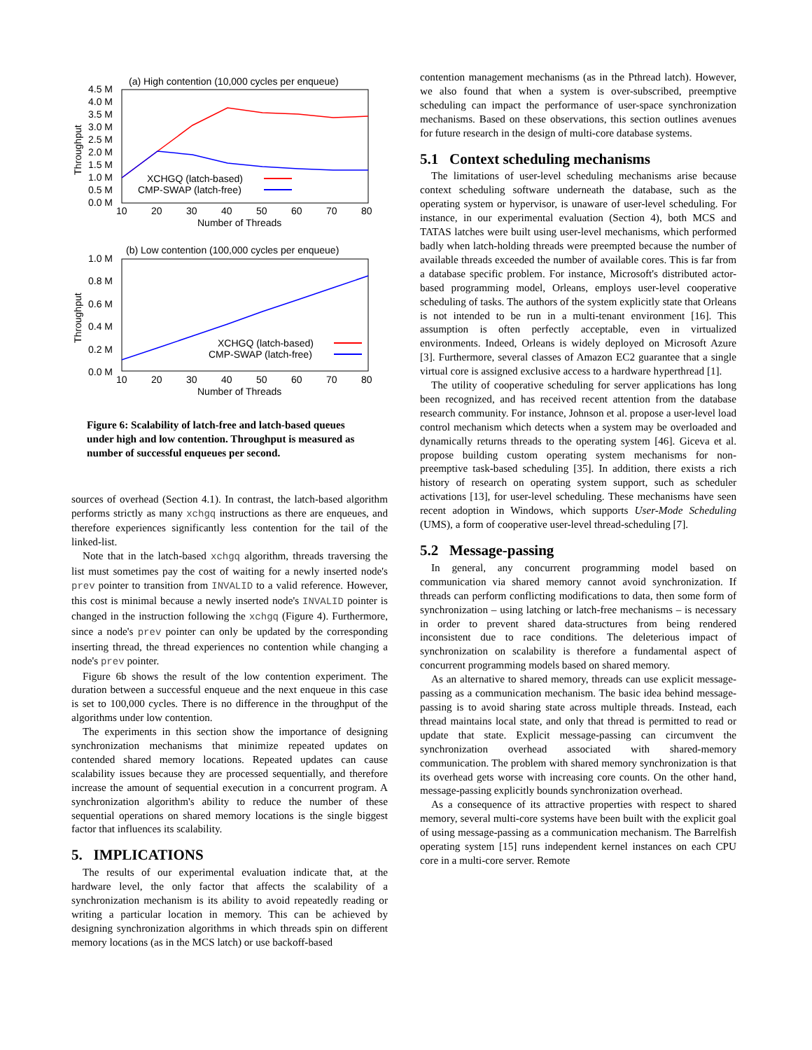(a) High contention (10,000 cycles per enqueue)
4.5 M
4.0 M
3.5 M
3.0 M
2.5 M
2.0 M
1.5 M
1.0 M
0.5 M
0.0 M
Throughput
10
20
30
40
50
60
70
80
Number of Threads
XCHGQ (latch-based)
CMP-SWAP (latch-free)
(b) Low contention (100,000 cycles per enqueue)
1.0 M
0.8 M
0.6 M
0.4 M
0.2 M
0.0 M
Throughput
10
20
30
40
50
60
70
80
Number of Threads
XCHGQ (latch-based)
CMP-SWAP (latch-free)
Figure 6: Scalability of latch-free and latch-based queues under high and low contention. Throughput is measured as number of successful enqueues per second.
sources of overhead (Section 4.1). In contrast, the latch-based algorithm performs strictly as many xchgq instructions as there are enqueues, and therefore experiences significantly less contention for the tail of the linked-list.
Note that in the latch-based xchgq algorithm, threads traversing the list must sometimes pay the cost of waiting for a newly inserted node's prev pointer to transition from INVALID to a valid reference. However, this cost is minimal because a newly inserted node's INVALID pointer is changed in the instruction following the xchgq (Figure 4). Furthermore, since a node's prev pointer can only be updated by the corresponding inserting thread, the thread experiences no contention while changing a node's prev pointer.
Figure 6b shows the result of the low contention experiment. The duration between a successful enqueue and the next enqueue in this case is set to 100,000 cycles. There is no difference in the throughput of the algorithms under low contention.
The experiments in this section show the importance of designing synchronization mechanisms that minimize repeated updates on contended shared memory locations. Repeated updates can cause scalability issues because they are processed sequentially, and therefore increase the amount of sequential execution in a concurrent program. A synchronization algorithm's ability to reduce the number of these sequential operations on shared memory locations is the single biggest factor that influences its scalability.
5. IMPLICATIONS
The results of our experimental evaluation indicate that, at the hardware level, the only factor that affects the scalability of a synchronization mechanism is its ability to avoid repeatedly reading or writing a particular location in memory. This can be achieved by designing synchronization algorithms in which threads spin on different memory locations (as in the MCS latch) or use backoff-based
contention management mechanisms (as in the Pthread latch). However, we also found that when a system is over-subscribed, preemptive scheduling can impact the performance of user-space synchronization mechanisms. Based on these observations, this section outlines avenues for future research in the design of multi-core database systems.
5.1 Context scheduling mechanisms
The limitations of user-level scheduling mechanisms arise because context scheduling software underneath the database, such as the operating system or hypervisor, is unaware of user-level scheduling. For instance, in our experimental evaluation (Section 4), both MCS and TATAS latches were built using user-level mechanisms, which performed badly when latch-holding threads were preempted because the number of available threads exceeded the number of available cores. This is far from a database specific problem. For instance, Microsoft's distributed actor-based programming model, Orleans, employs user-level cooperative scheduling of tasks. The authors of the system explicitly state that Orleans is not intended to be run in a multi-tenant environment [16]. This assumption is often perfectly acceptable, even in virtualized environments. Indeed, Orleans is widely deployed on Microsoft Azure [3]. Furthermore, several classes of Amazon EC2 guarantee that a single virtual core is assigned exclusive access to a hardware hyperthread [1].
The utility of cooperative scheduling for server applications has long been recognized, and has received recent attention from the database research community. For instance, Johnson et al. propose a user-level load control mechanism which detects when a system may be overloaded and dynamically returns threads to the operating system [46]. Giceva et al. propose building custom operating system mechanisms for non-preemptive task-based scheduling [35]. In addition, there exists a rich history of research on operating system support, such as scheduler activations [13], for user-level scheduling. These mechanisms have seen recent adoption in Windows, which supports User-Mode Scheduling (UMS), a form of cooperative user-level thread-scheduling [7].
5.2 Message-passing
In general, any concurrent programming model based on communication via shared memory cannot avoid synchronization. If threads can perform conflicting modifications to data, then some form of synchronization – using latching or latch-free mechanisms – is necessary in order to prevent shared data-structures from being rendered inconsistent due to race conditions. The deleterious impact of synchronization on scalability is therefore a fundamental aspect of concurrent programming models based on shared memory.
As an alternative to shared memory, threads can use explicit message-passing as a communication mechanism. The basic idea behind message-passing is to avoid sharing state across multiple threads. Instead, each thread maintains local state, and only that thread is permitted to read or update that state. Explicit message-passing can circumvent the synchronization overhead associated with shared-memory communication. The problem with shared memory synchronization is that its overhead gets worse with increasing core counts. On the other hand, message-passing explicitly bounds synchronization overhead.
As a consequence of its attractive properties with respect to shared memory, several multi-core systems have been built with the explicit goal of using message-passing as a communication mechanism. The Barrelfish operating system [15] runs independent kernel instances on each CPU core in a multi-core server. Remote